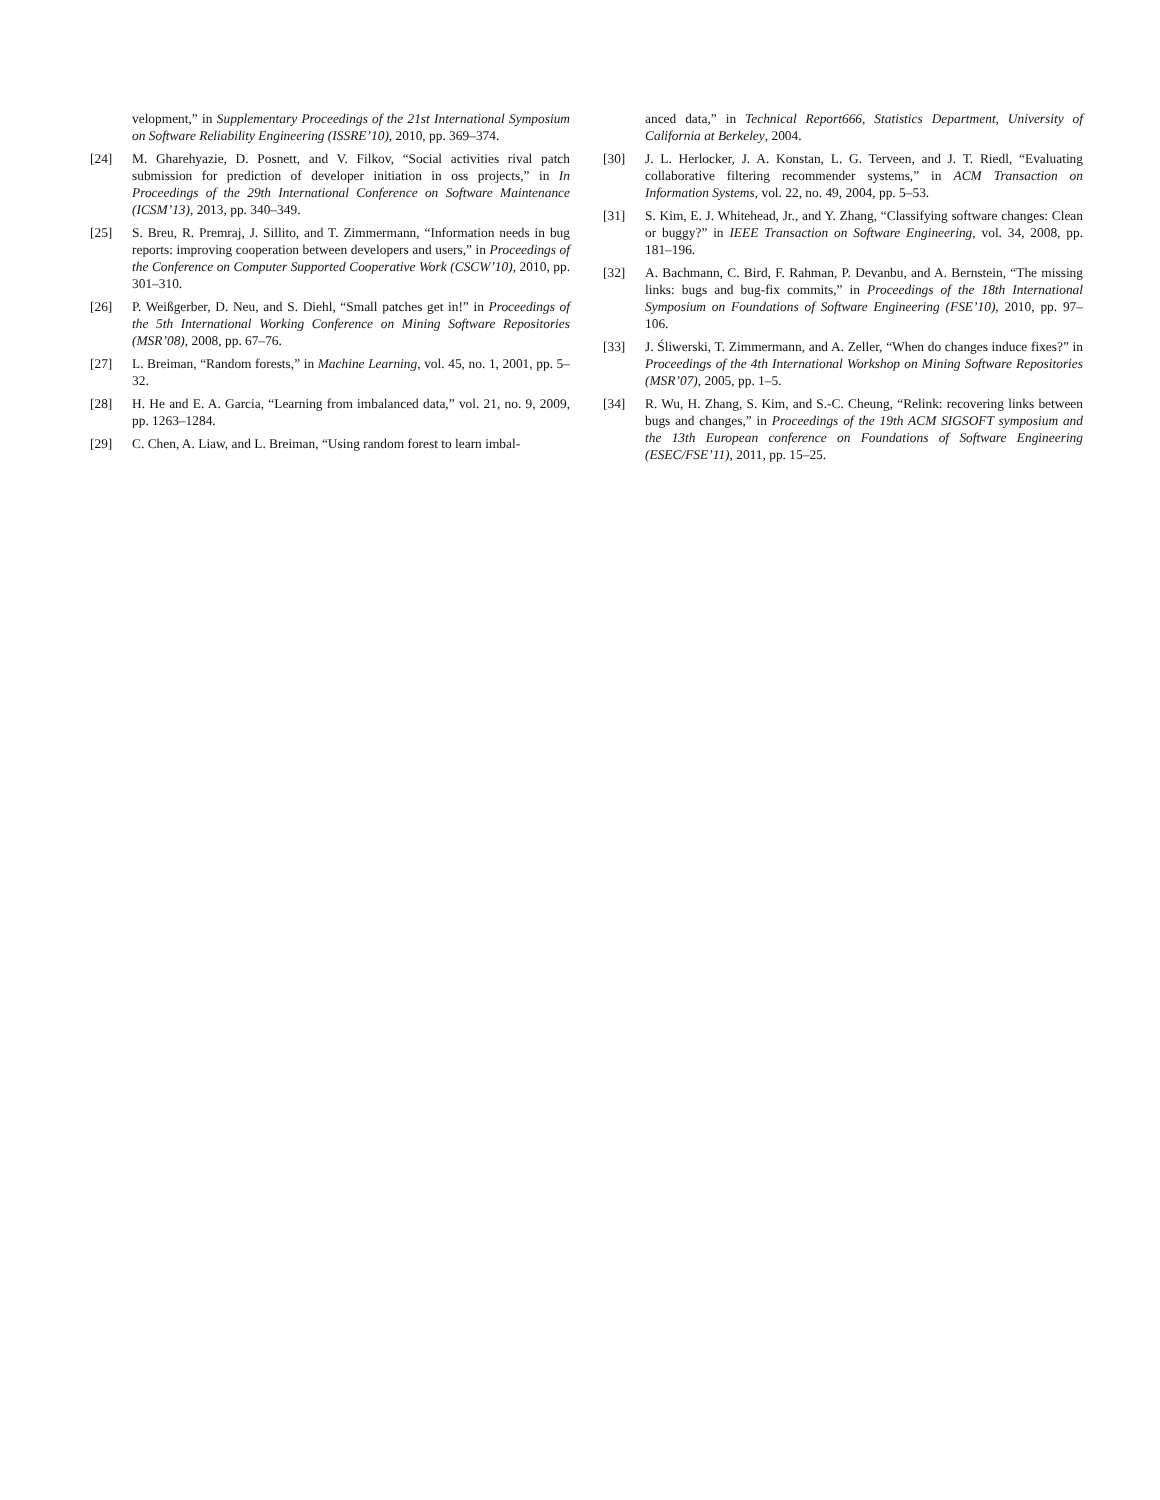velopment,” in Supplementary Proceedings of the 21st International Symposium on Software Reliability Engineering (ISSRE’10), 2010, pp. 369–374.
[24] M. Gharehyazie, D. Posnett, and V. Filkov, “Social activities rival patch submission for prediction of developer initiation in oss projects,” in In Proceedings of the 29th International Conference on Software Maintenance (ICSM’13), 2013, pp. 340–349.
[25] S. Breu, R. Premraj, J. Sillito, and T. Zimmermann, “Information needs in bug reports: improving cooperation between developers and users,” in Proceedings of the Conference on Computer Supported Cooperative Work (CSCW’10), 2010, pp. 301–310.
[26] P. Weißgerber, D. Neu, and S. Diehl, “Small patches get in!” in Proceedings of the 5th International Working Conference on Mining Software Repositories (MSR’08), 2008, pp. 67–76.
[27] L. Breiman, “Random forests,” in Machine Learning, vol. 45, no. 1, 2001, pp. 5–32.
[28] H. He and E. A. Garcia, “Learning from imbalanced data,” vol. 21, no. 9, 2009, pp. 1263–1284.
[29] C. Chen, A. Liaw, and L. Breiman, “Using random forest to learn imbal-
anced data,” in Technical Report666, Statistics Department, University of California at Berkeley, 2004.
[30] J. L. Herlocker, J. A. Konstan, L. G. Terveen, and J. T. Riedl, “Evaluating collaborative filtering recommender systems,” in ACM Transaction on Information Systems, vol. 22, no. 49, 2004, pp. 5–53.
[31] S. Kim, E. J. Whitehead, Jr., and Y. Zhang, “Classifying software changes: Clean or buggy?” in IEEE Transaction on Software Engineering, vol. 34, 2008, pp. 181–196.
[32] A. Bachmann, C. Bird, F. Rahman, P. Devanbu, and A. Bernstein, “The missing links: bugs and bug-fix commits,” in Proceedings of the 18th International Symposium on Foundations of Software Engineering (FSE’10), 2010, pp. 97–106.
[33] J. Śliwerski, T. Zimmermann, and A. Zeller, “When do changes induce fixes?” in Proceedings of the 4th International Workshop on Mining Software Repositories (MSR’07), 2005, pp. 1–5.
[34] R. Wu, H. Zhang, S. Kim, and S.-C. Cheung, “Relink: recovering links between bugs and changes,” in Proceedings of the 19th ACM SIGSOFT symposium and the 13th European conference on Foundations of Software Engineering (ESEC/FSE’11), 2011, pp. 15–25.